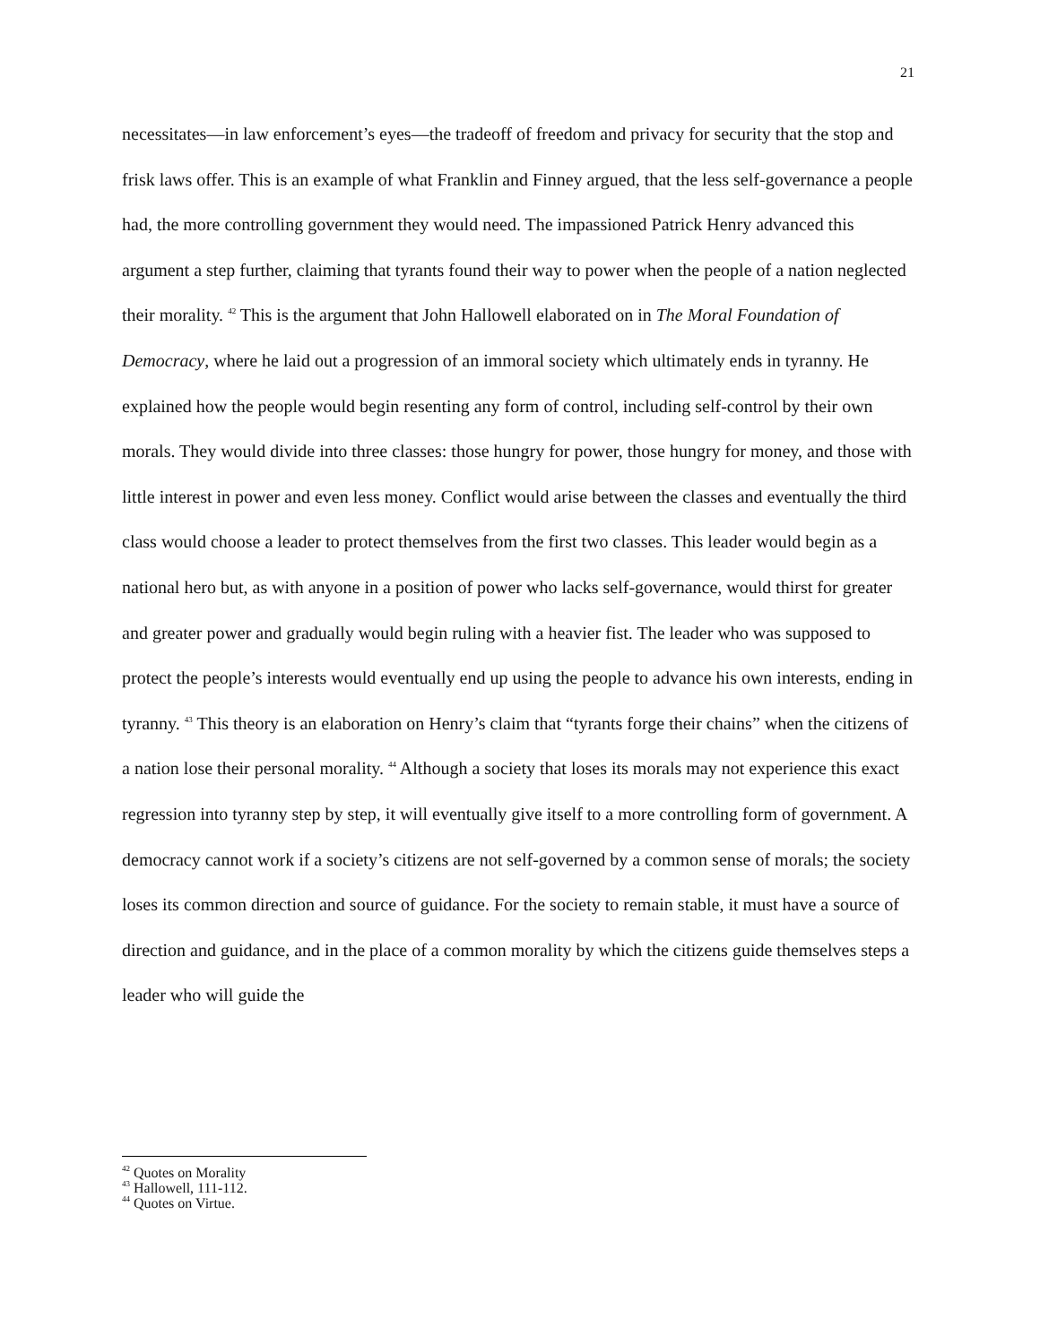21
necessitates—in law enforcement’s eyes—the tradeoff of freedom and privacy for security that the stop and frisk laws offer. This is an example of what Franklin and Finney argued, that the less self-governance a people had, the more controlling government they would need. The impassioned Patrick Henry advanced this argument a step further, claiming that tyrants found their way to power when the people of a nation neglected their morality. <sup>42</sup> This is the argument that John Hallowell elaborated on in The Moral Foundation of Democracy, where he laid out a progression of an immoral society which ultimately ends in tyranny. He explained how the people would begin resenting any form of control, including self-control by their own morals. They would divide into three classes: those hungry for power, those hungry for money, and those with little interest in power and even less money. Conflict would arise between the classes and eventually the third class would choose a leader to protect themselves from the first two classes. This leader would begin as a national hero but, as with anyone in a position of power who lacks self-governance, would thirst for greater and greater power and gradually would begin ruling with a heavier fist. The leader who was supposed to protect the people’s interests would eventually end up using the people to advance his own interests, ending in tyranny. <sup>43</sup> This theory is an elaboration on Henry’s claim that “tyrants forge their chains” when the citizens of a nation lose their personal morality. <sup>44</sup> Although a society that loses its morals may not experience this exact regression into tyranny step by step, it will eventually give itself to a more controlling form of government. A democracy cannot work if a society’s citizens are not self-governed by a common sense of morals; the society loses its common direction and source of guidance. For the society to remain stable, it must have a source of direction and guidance, and in the place of a common morality by which the citizens guide themselves steps a leader who will guide the
<sup>42</sup> Quotes on Morality
<sup>43</sup> Hallowell, 111-112.
<sup>44</sup> Quotes on Virtue.